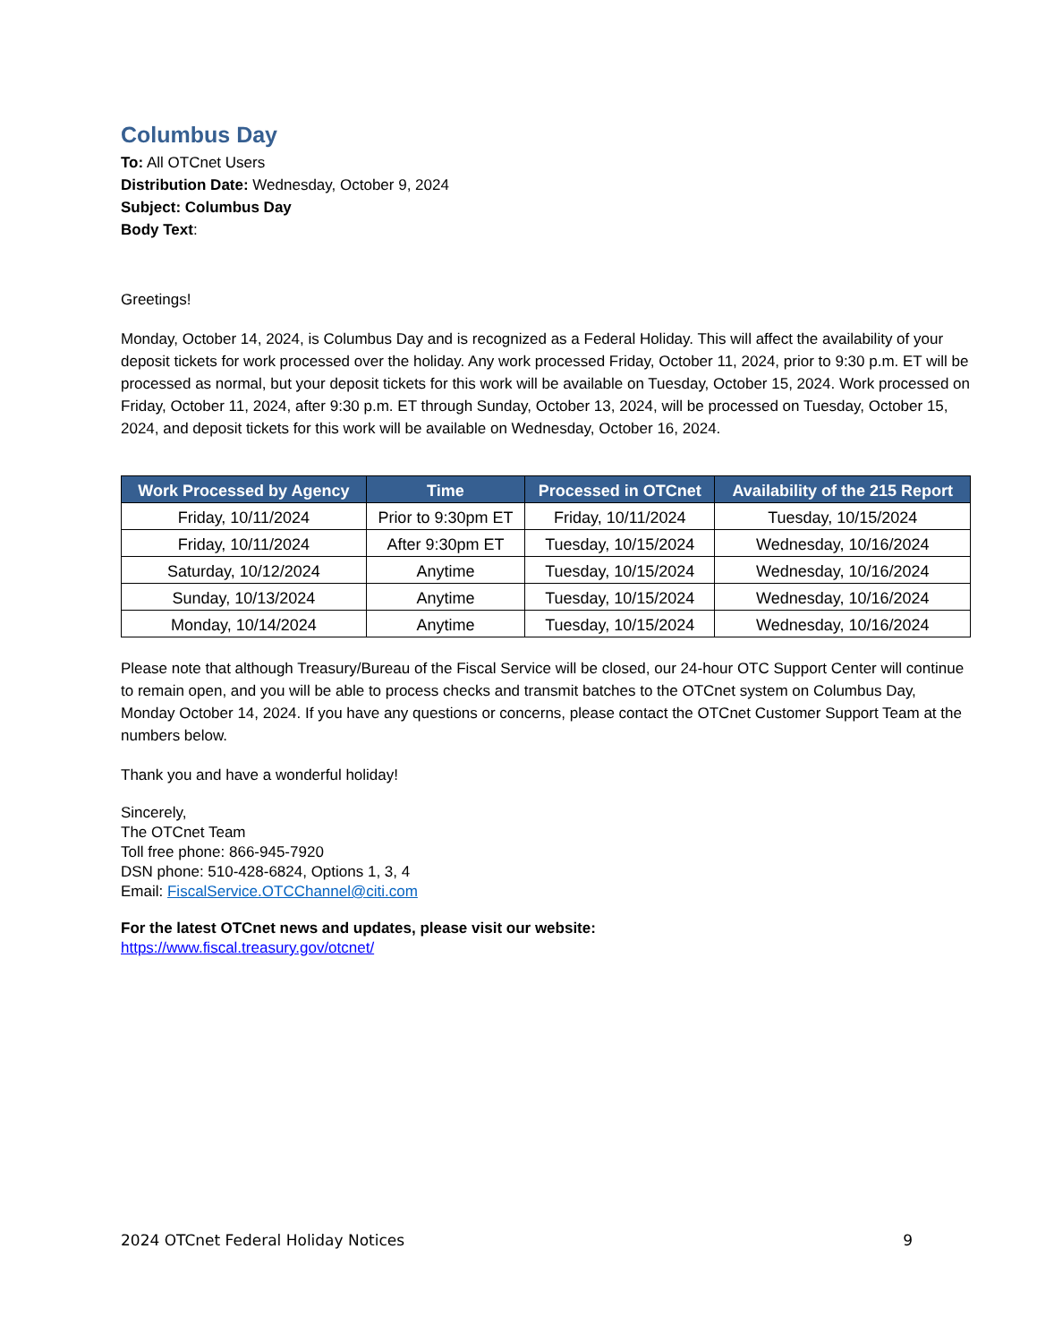Columbus Day
To: All OTCnet Users
Distribution Date: Wednesday, October 9, 2024
Subject: Columbus Day
Body Text:
Greetings!
Monday, October 14, 2024, is Columbus Day and is recognized as a Federal Holiday. This will affect the availability of your deposit tickets for work processed over the holiday. Any work processed Friday, October 11, 2024, prior to 9:30 p.m. ET will be processed as normal, but your deposit tickets for this work will be available on Tuesday, October 15, 2024. Work processed on Friday, October 11, 2024, after 9:30 p.m. ET through Sunday, October 13, 2024, will be processed on Tuesday, October 15, 2024, and deposit tickets for this work will be available on Wednesday, October 16, 2024.
| Work Processed by Agency | Time | Processed in OTCnet | Availability of the 215 Report |
| --- | --- | --- | --- |
| Friday, 10/11/2024 | Prior to 9:30pm ET | Friday, 10/11/2024 | Tuesday, 10/15/2024 |
| Friday, 10/11/2024 | After 9:30pm ET | Tuesday, 10/15/2024 | Wednesday, 10/16/2024 |
| Saturday, 10/12/2024 | Anytime | Tuesday, 10/15/2024 | Wednesday, 10/16/2024 |
| Sunday, 10/13/2024 | Anytime | Tuesday, 10/15/2024 | Wednesday, 10/16/2024 |
| Monday, 10/14/2024 | Anytime | Tuesday, 10/15/2024 | Wednesday, 10/16/2024 |
Please note that although Treasury/Bureau of the Fiscal Service will be closed, our 24-hour OTC Support Center will continue to remain open, and you will be able to process checks and transmit batches to the OTCnet system on Columbus Day, Monday October 14, 2024. If you have any questions or concerns, please contact the OTCnet Customer Support Team at the numbers below.
Thank you and have a wonderful holiday!
Sincerely,
The OTCnet Team
Toll free phone: 866-945-7920
DSN phone: 510-428-6824, Options 1, 3, 4
Email: FiscalService.OTCChannel@citi.com
For the latest OTCnet news and updates, please visit our website:
https://www.fiscal.treasury.gov/otcnet/
2024 OTCnet Federal Holiday Notices 9